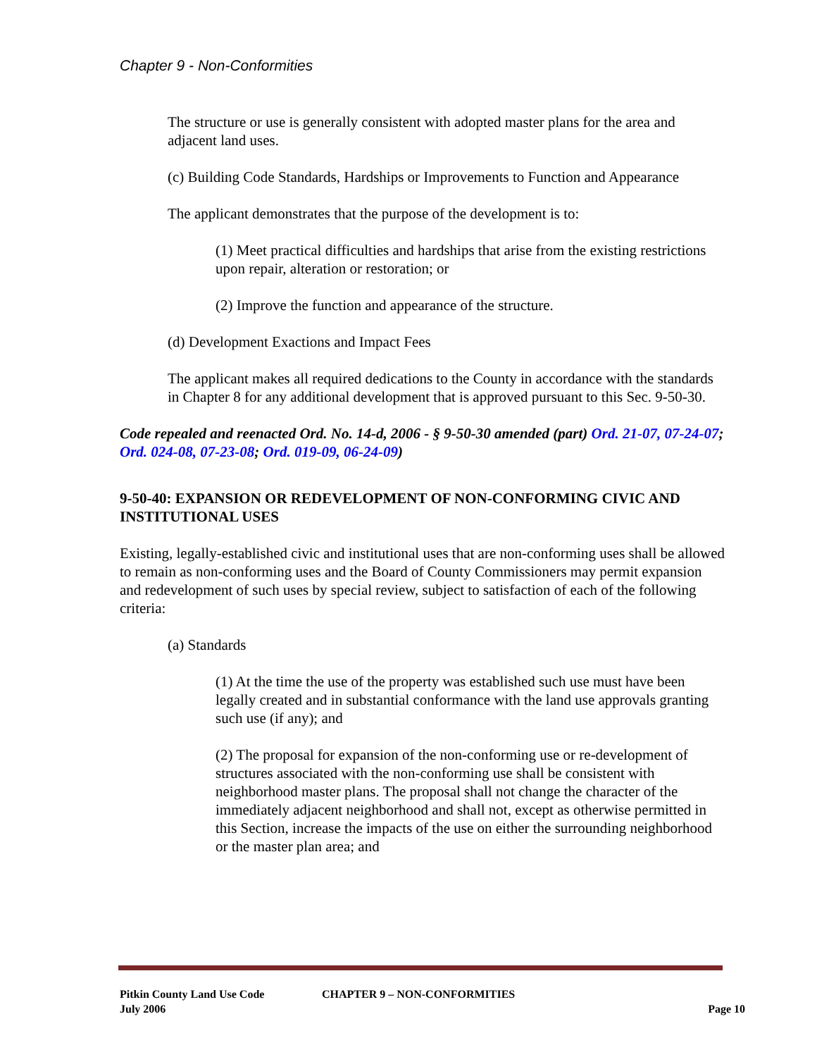Chapter 9 - Non-Conformities
The structure or use is generally consistent with adopted master plans for the area and adjacent land uses.
(c) Building Code Standards, Hardships or Improvements to Function and Appearance
The applicant demonstrates that the purpose of the development is to:
(1) Meet practical difficulties and hardships that arise from the existing restrictions upon repair, alteration or restoration; or
(2) Improve the function and appearance of the structure.
(d) Development Exactions and Impact Fees
The applicant makes all required dedications to the County in accordance with the standards in Chapter 8 for any additional development that is approved pursuant to this Sec. 9-50-30.
Code repealed and reenacted Ord. No. 14-d, 2006 - § 9-50-30 amended (part) Ord. 21-07, 07-24-07; Ord. 024-08, 07-23-08; Ord. 019-09, 06-24-09)
9-50-40: EXPANSION OR REDEVELOPMENT OF NON-CONFORMING CIVIC AND INSTITUTIONAL USES
Existing, legally-established civic and institutional uses that are non-conforming uses shall be allowed to remain as non-conforming uses and the Board of County Commissioners may permit expansion and redevelopment of such uses by special review, subject to satisfaction of each of the following criteria:
(a) Standards
(1) At the time the use of the property was established such use must have been legally created and in substantial conformance with the land use approvals granting such use (if any); and
(2) The proposal for expansion of the non-conforming use or re-development of structures associated with the non-conforming use shall be consistent with neighborhood master plans. The proposal shall not change the character of the immediately adjacent neighborhood and shall not, except as otherwise permitted in this Section, increase the impacts of the use on either the surrounding neighborhood or the master plan area; and
Pitkin County Land Use Code
July 2006
CHAPTER 9 – NON-CONFORMITIES Page 10